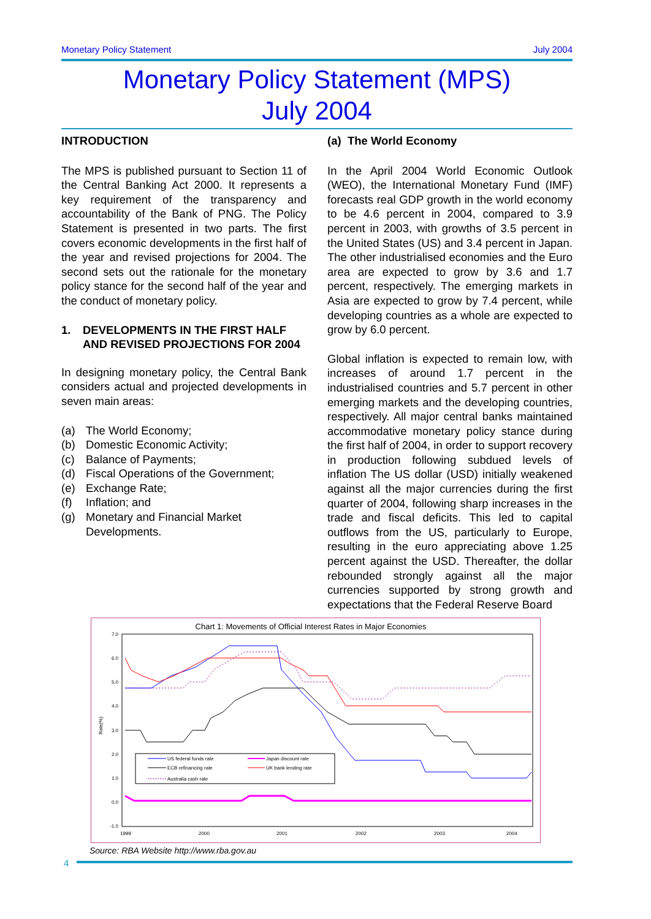Monetary Policy Statement July 2004
Monetary Policy Statement (MPS)
July 2004
INTRODUCTION
The MPS is published pursuant to Section 11 of the Central Banking Act 2000. It represents a key requirement of the transparency and accountability of the Bank of PNG. The Policy Statement is presented in two parts. The first covers economic developments in the first half of the year and revised projections for 2004. The second sets out the rationale for the monetary policy stance for the second half of the year and the conduct of monetary policy.
1. DEVELOPMENTS IN THE FIRST HALF AND REVISED PROJECTIONS FOR 2004
In designing monetary policy, the Central Bank considers actual and projected developments in seven main areas:
(a) The World Economy;
(b) Domestic Economic Activity;
(c) Balance of Payments;
(d) Fiscal Operations of the Government;
(e) Exchange Rate;
(f) Inflation; and
(g) Monetary and Financial Market Developments.
(a) The World Economy
In the April 2004 World Economic Outlook (WEO), the International Monetary Fund (IMF) forecasts real GDP growth in the world economy to be 4.6 percent in 2004, compared to 3.9 percent in 2003, with growths of 3.5 percent in the United States (US) and 3.4 percent in Japan. The other industrialised economies and the Euro area are expected to grow by 3.6 and 1.7 percent, respectively. The emerging markets in Asia are expected to grow by 7.4 percent, while developing countries as a whole are expected to grow by 6.0 percent.
Global inflation is expected to remain low, with increases of around 1.7 percent in the industrialised countries and 5.7 percent in other emerging markets and the developing countries, respectively. All major central banks maintained accommodative monetary policy stance during the first half of 2004, in order to support recovery in production following subdued levels of inflation The US dollar (USD) initially weakened against all the major currencies during the first quarter of 2004, following sharp increases in the trade and fiscal deficits. This led to capital outflows from the US, particularly to Europe, resulting in the euro appreciating above 1.25 percent against the USD. Thereafter, the dollar rebounded strongly against all the major currencies supported by strong growth and expectations that the Federal Reserve Board
Chart 1: Movements of Official Interest Rates in Major Economies
7.0
6.0
5.0
4.0
3.0
2.0
1.0
0.0
-1.0
Rate(%)
1999
2000
2001
2002
2003
2004
US federal funds rate
Japan discount rate
ECB refinancing rate
UK bank lending rate
Australia cash rate
Source: RBA Website http://www.rba.gov.au
4